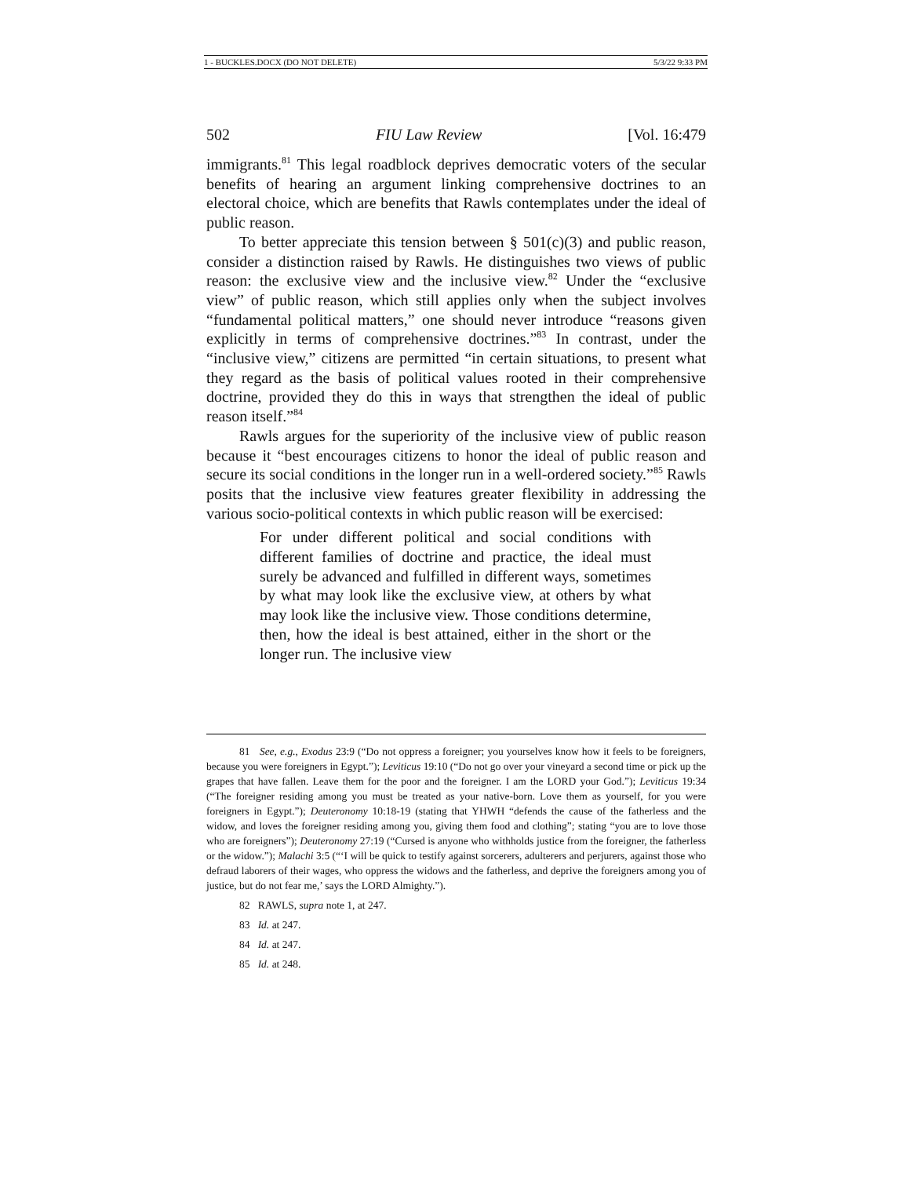1 - BUCKLES.DOCX (DO NOT DELETE) 5/3/22 9:33 PM
502 FIU Law Review [Vol. 16:479
immigrants.<sup>81</sup> This legal roadblock deprives democratic voters of the secular benefits of hearing an argument linking comprehensive doctrines to an electoral choice, which are benefits that Rawls contemplates under the ideal of public reason.
To better appreciate this tension between § 501(c)(3) and public reason, consider a distinction raised by Rawls. He distinguishes two views of public reason: the exclusive view and the inclusive view.<sup>82</sup> Under the “exclusive view” of public reason, which still applies only when the subject involves “fundamental political matters,” one should never introduce “reasons given explicitly in terms of comprehensive doctrines.”<sup>83</sup> In contrast, under the “inclusive view,” citizens are permitted “in certain situations, to present what they regard as the basis of political values rooted in their comprehensive doctrine, provided they do this in ways that strengthen the ideal of public reason itself.”<sup>84</sup>
Rawls argues for the superiority of the inclusive view of public reason because it “best encourages citizens to honor the ideal of public reason and secure its social conditions in the longer run in a well-ordered society.”<sup>85</sup> Rawls posits that the inclusive view features greater flexibility in addressing the various socio-political contexts in which public reason will be exercised:
For under different political and social conditions with different families of doctrine and practice, the ideal must surely be advanced and fulfilled in different ways, sometimes by what may look like the exclusive view, at others by what may look like the inclusive view. Those conditions determine, then, how the ideal is best attained, either in the short or the longer run. The inclusive view
81 See, e.g., Exodus 23:9 (“Do not oppress a foreigner; you yourselves know how it feels to be foreigners, because you were foreigners in Egypt.”); Leviticus 19:10 (“Do not go over your vineyard a second time or pick up the grapes that have fallen. Leave them for the poor and the foreigner. I am the LORD your God.”); Leviticus 19:34 (“The foreigner residing among you must be treated as your native-born. Love them as yourself, for you were foreigners in Egypt.”); Deuteronomy 10:18-19 (stating that YHWH “defends the cause of the fatherless and the widow, and loves the foreigner residing among you, giving them food and clothing”; stating “you are to love those who are foreigners”); Deuteronomy 27:19 (“Cursed is anyone who withholds justice from the foreigner, the fatherless or the widow.”); Malachi 3:5 (“‘I will be quick to testify against sorcerers, adulterers and perjurers, against those who defraud laborers of their wages, who oppress the widows and the fatherless, and deprive the foreigners among you of justice, but do not fear me,’ says the LORD Almighty.”).
82 RAWLS, supra note 1, at 247.
83 Id. at 247.
84 Id. at 247.
85 Id. at 248.